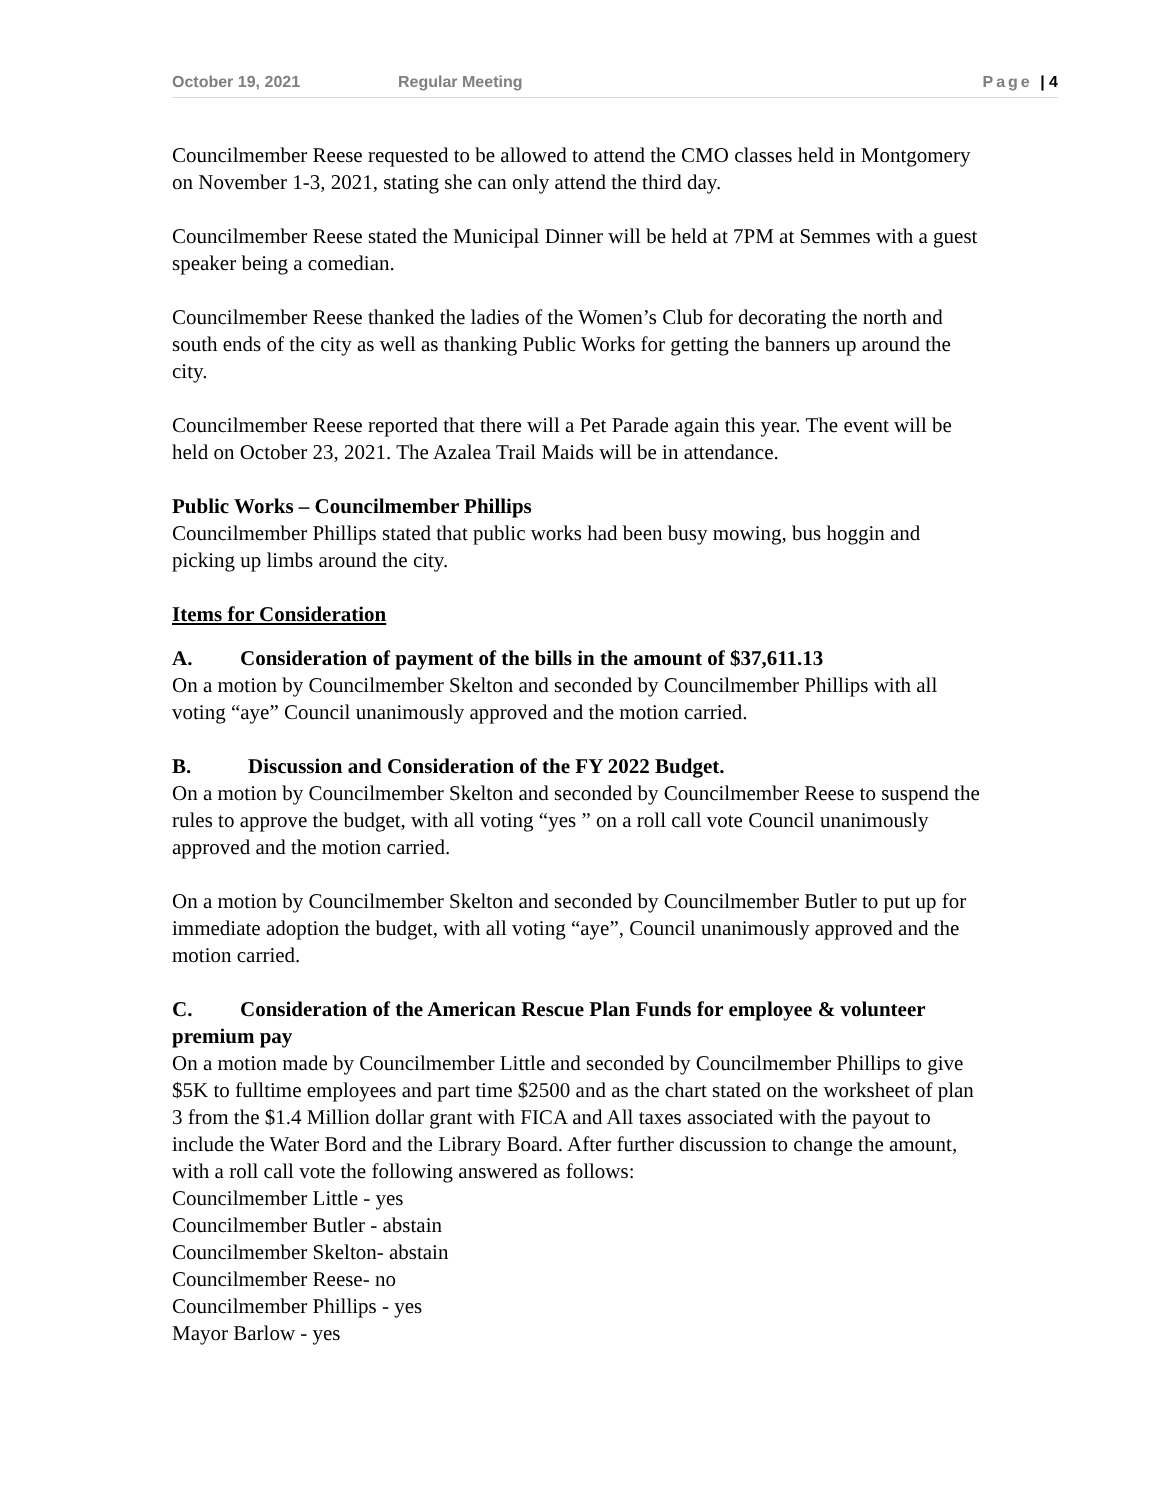October 19, 2021 Regular Meeting Page | 4
Councilmember Reese requested to be allowed to attend the CMO classes held in Montgomery on November 1-3, 2021, stating she can only attend the third day.
Councilmember Reese stated the Municipal Dinner will be held at 7PM at Semmes with a guest speaker being a comedian.
Councilmember Reese thanked the ladies of the Women’s Club for decorating the north and south ends of the city as well as thanking Public Works for getting the banners up around the city.
Councilmember Reese reported that there will a Pet Parade again this year. The event will be held on October 23, 2021. The Azalea Trail Maids will be in attendance.
Public Works – Councilmember Phillips
Councilmember Phillips stated that public works had been busy mowing, bus hoggin and picking up limbs around the city.
Items for Consideration
A. Consideration of payment of the bills in the amount of $37,611.13
On a motion by Councilmember Skelton and seconded by Councilmember Phillips with all voting “aye” Council unanimously approved and the motion carried.
B. Discussion and Consideration of the FY 2022 Budget.
On a motion by Councilmember Skelton and seconded by Councilmember Reese to suspend the rules to approve the budget, with all voting “yes ” on a roll call vote Council unanimously approved and the motion carried.
On a motion by Councilmember Skelton and seconded by Councilmember Butler to put up for immediate adoption the budget, with all voting “aye”, Council unanimously approved and the motion carried.
C. Consideration of the American Rescue Plan Funds for employee & volunteer premium pay
On a motion made by Councilmember Little and seconded by Councilmember Phillips to give $5K to fulltime employees and part time $2500 and as the chart stated on the worksheet of plan 3 from the $1.4 Million dollar grant with FICA and All taxes associated with the payout to include the Water Bord and the Library Board. After further discussion to change the amount, with a roll call vote the following answered as follows:
Councilmember Little - yes
Councilmember Butler - abstain
Councilmember Skelton- abstain
Councilmember Reese- no
Councilmember Phillips - yes
Mayor Barlow - yes